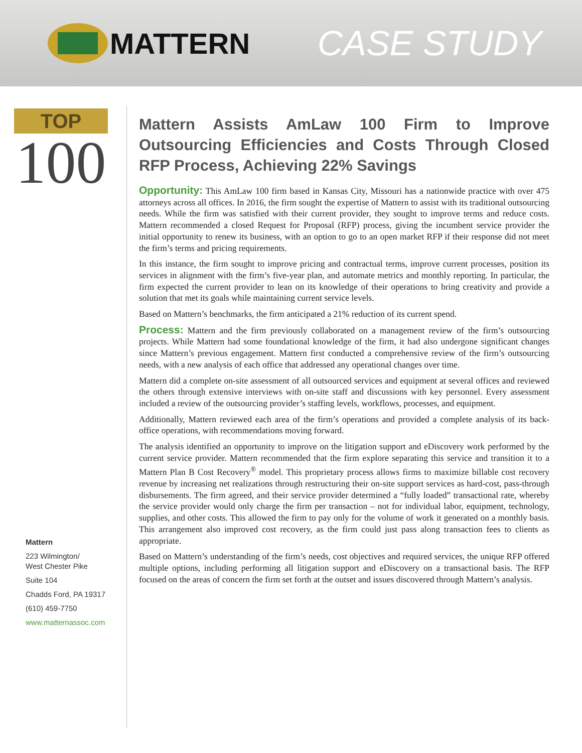MATTERN
CASE STUDY
TOP
100
Mattern
223 Wilmington/
West Chester Pike
Suite 104
Chadds Ford, PA 19317
(610) 459-7750
www.matternassoc.com
Mattern Assists AmLaw 100 Firm to Improve Outsourcing Efficiencies and Costs Through Closed RFP Process, Achieving 22% Savings
Opportunity: This AmLaw 100 firm based in Kansas City, Missouri has a nationwide practice with over 475 attorneys across all offices. In 2016, the firm sought the expertise of Mattern to assist with its traditional outsourcing needs. While the firm was satisfied with their current provider, they sought to improve terms and reduce costs. Mattern recommended a closed Request for Proposal (RFP) process, giving the incumbent service provider the initial opportunity to renew its business, with an option to go to an open market RFP if their response did not meet the firm’s terms and pricing requirements.
In this instance, the firm sought to improve pricing and contractual terms, improve current processes, position its services in alignment with the firm’s five-year plan, and automate metrics and monthly reporting. In particular, the firm expected the current provider to lean on its knowledge of their operations to bring creativity and provide a solution that met its goals while maintaining current service levels.
Based on Mattern’s benchmarks, the firm anticipated a 21% reduction of its current spend.
Process: Mattern and the firm previously collaborated on a management review of the firm’s outsourcing projects. While Mattern had some foundational knowledge of the firm, it had also undergone significant changes since Mattern’s previous engagement. Mattern first conducted a comprehensive review of the firm’s outsourcing needs, with a new analysis of each office that addressed any operational changes over time.
Mattern did a complete on-site assessment of all outsourced services and equipment at several offices and reviewed the others through extensive interviews with on-site staff and discussions with key personnel. Every assessment included a review of the outsourcing provider’s staffing levels, workflows, processes, and equipment.
Additionally, Mattern reviewed each area of the firm’s operations and provided a complete analysis of its back-office operations, with recommendations moving forward.
The analysis identified an opportunity to improve on the litigation support and eDiscovery work performed by the current service provider. Mattern recommended that the firm explore separating this service and transition it to a Mattern Plan B Cost Recovery<sup>®</sup> model. This proprietary process allows firms to maximize billable cost recovery revenue by increasing net realizations through restructuring their on-site support services as hard-cost, pass-through disbursements. The firm agreed, and their service provider determined a “fully loaded” transactional rate, whereby the service provider would only charge the firm per transaction – not for individual labor, equipment, technology, supplies, and other costs. This allowed the firm to pay only for the volume of work it generated on a monthly basis. This arrangement also improved cost recovery, as the firm could just pass along transaction fees to clients as appropriate.
Based on Mattern’s understanding of the firm’s needs, cost objectives and required services, the unique RFP offered multiple options, including performing all litigation support and eDiscovery on a transactional basis. The RFP focused on the areas of concern the firm set forth at the outset and issues discovered through Mattern’s analysis.